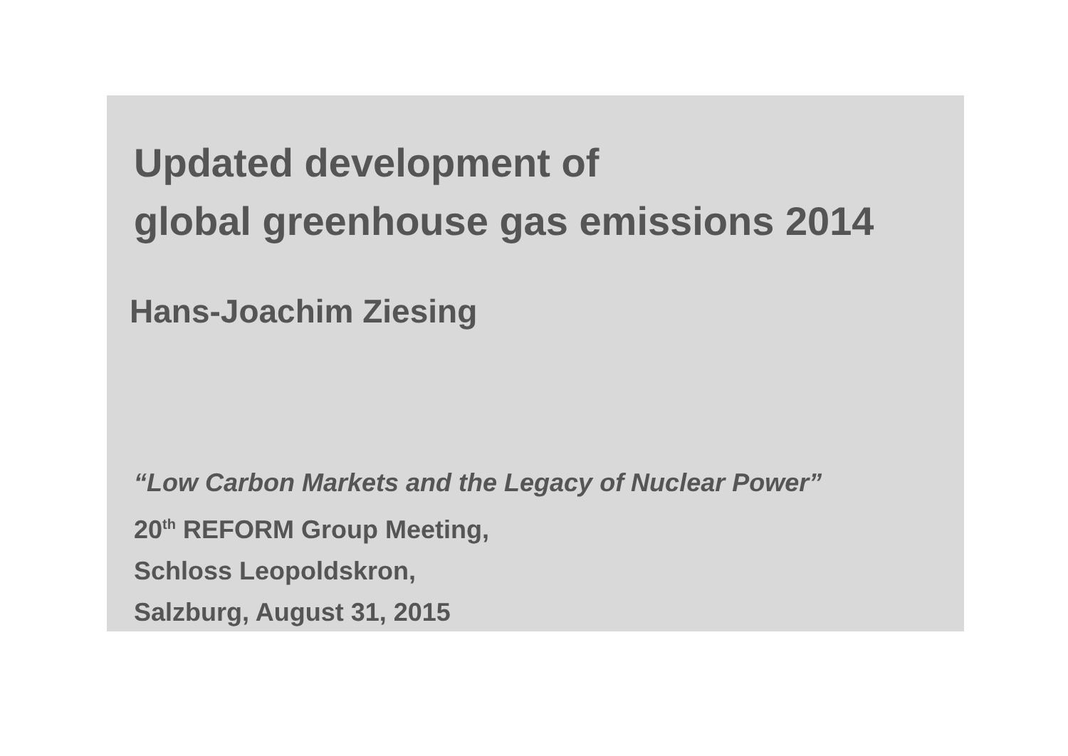Updated development of
global greenhouse gas emissions 2014
Hans-Joachim Ziesing
“Low Carbon Markets and the Legacy of Nuclear Power”
20<sup>th</sup> REFORM Group Meeting,
Schloss Leopoldskron,
Salzburg, August 31, 2015